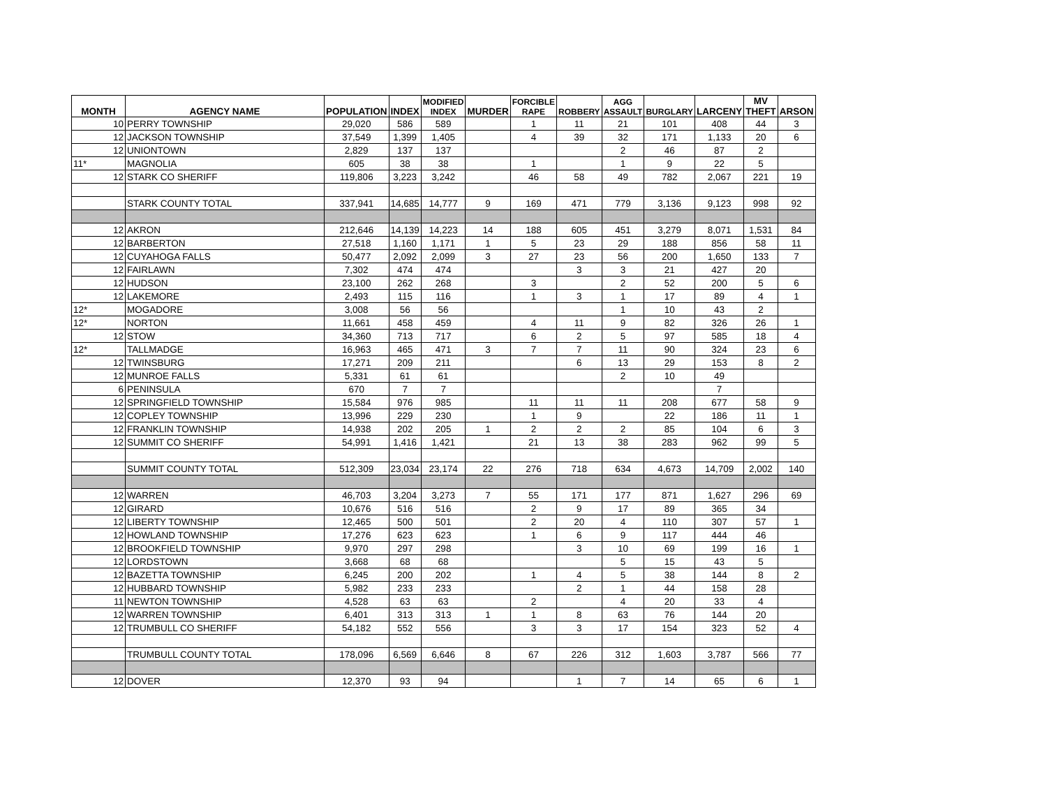| MONTH | AGENCY NAME | POPULATION | INDEX | MODIFIED INDEX | MURDER | FORCIBLE RAPE | ROBBERY | AGG ASSAULT | BURGLARY | LARCENY | MV THEFT | ARSON |
| --- | --- | --- | --- | --- | --- | --- | --- | --- | --- | --- | --- | --- |
| 10 | PERRY TOWNSHIP | 29,020 | 586 | 589 | | 1 | 11 | 21 | 101 | 408 | 44 | 3 |
| 12 | JACKSON TOWNSHIP | 37,549 | 1,399 | 1,405 | | 4 | 39 | 32 | 171 | 1,133 | 20 | 6 |
| 12 | UNIONTOWN | 2,829 | 137 | 137 | | | | 2 | 46 | 87 | 2 | |
| 11* | MAGNOLIA | 605 | 38 | 38 | | 1 | | 1 | 9 | 22 | 5 | |
| 12 | STARK CO SHERIFF | 119,806 | 3,223 | 3,242 | | 46 | 58 | 49 | 782 | 2,067 | 221 | 19 |
| | STARK COUNTY TOTAL | 337,941 | 14,685 | 14,777 | 9 | 169 | 471 | 779 | 3,136 | 9,123 | 998 | 92 |
| 12 | AKRON | 212,646 | 14,139 | 14,223 | 14 | 188 | 605 | 451 | 3,279 | 8,071 | 1,531 | 84 |
| 12 | BARBERTON | 27,518 | 1,160 | 1,171 | 1 | 5 | 23 | 29 | 188 | 856 | 58 | 11 |
| 12 | CUYAHOGA FALLS | 50,477 | 2,092 | 2,099 | 3 | 27 | 23 | 56 | 200 | 1,650 | 133 | 7 |
| 12 | FAIRLAWN | 7,302 | 474 | 474 | | | 3 | 3 | 21 | 427 | 20 | |
| 12 | HUDSON | 23,100 | 262 | 268 | | 3 | | 2 | 52 | 200 | 5 | 6 |
| 12 | LAKEMORE | 2,493 | 115 | 116 | | 1 | 3 | 1 | 17 | 89 | 4 | 1 |
| 12* | MOGADORE | 3,008 | 56 | 56 | | | | 1 | 10 | 43 | 2 | |
| 12* | NORTON | 11,661 | 458 | 459 | | 4 | 11 | 9 | 82 | 326 | 26 | 1 |
| 12 | STOW | 34,360 | 713 | 717 | | 6 | 2 | 5 | 97 | 585 | 18 | 4 |
| 12* | TALLMADGE | 16,963 | 465 | 471 | 3 | 7 | 7 | 11 | 90 | 324 | 23 | 6 |
| 12 | TWINSBURG | 17,271 | 209 | 211 | | | 6 | 13 | 29 | 153 | 8 | 2 |
| 12 | MUNROE FALLS | 5,331 | 61 | 61 | | | | 2 | 10 | 49 | | |
| 6 | PENINSULA | 670 | 7 | 7 | | | | | | 7 | | |
| 12 | SPRINGFIELD TOWNSHIP | 15,584 | 976 | 985 | | 11 | 11 | 11 | 208 | 677 | 58 | 9 |
| 12 | COPLEY TOWNSHIP | 13,996 | 229 | 230 | | 1 | 9 | | 22 | 186 | 11 | 1 |
| 12 | FRANKLIN TOWNSHIP | 14,938 | 202 | 205 | 1 | 2 | 2 | 2 | 85 | 104 | 6 | 3 |
| 12 | SUMMIT CO SHERIFF | 54,991 | 1,416 | 1,421 | | 21 | 13 | 38 | 283 | 962 | 99 | 5 |
| | SUMMIT COUNTY TOTAL | 512,309 | 23,034 | 23,174 | 22 | 276 | 718 | 634 | 4,673 | 14,709 | 2,002 | 140 |
| 12 | WARREN | 46,703 | 3,204 | 3,273 | 7 | 55 | 171 | 177 | 871 | 1,627 | 296 | 69 |
| 12 | GIRARD | 10,676 | 516 | 516 | | 2 | 9 | 17 | 89 | 365 | 34 | |
| 12 | LIBERTY TOWNSHIP | 12,465 | 500 | 501 | | 2 | 20 | 4 | 110 | 307 | 57 | 1 |
| 12 | HOWLAND TOWNSHIP | 17,276 | 623 | 623 | | 1 | 6 | 9 | 117 | 444 | 46 | |
| 12 | BROOKFIELD TOWNSHIP | 9,970 | 297 | 298 | | | 3 | 10 | 69 | 199 | 16 | 1 |
| 12 | LORDSTOWN | 3,668 | 68 | 68 | | | | 5 | 15 | 43 | 5 | |
| 12 | BAZETTA TOWNSHIP | 6,245 | 200 | 202 | | 1 | 4 | 5 | 38 | 144 | 8 | 2 |
| 12 | HUBBARD TOWNSHIP | 5,982 | 233 | 233 | | | 2 | 1 | 44 | 158 | 28 | |
| 11 | NEWTON TOWNSHIP | 4,528 | 63 | 63 | | 2 | | 4 | 20 | 33 | 4 | |
| 12 | WARREN TOWNSHIP | 6,401 | 313 | 313 | 1 | 1 | 8 | 63 | 76 | 144 | 20 | |
| 12 | TRUMBULL CO SHERIFF | 54,182 | 552 | 556 | | 3 | 3 | 17 | 154 | 323 | 52 | 4 |
| | TRUMBULL COUNTY TOTAL | 178,096 | 6,569 | 6,646 | 8 | 67 | 226 | 312 | 1,603 | 3,787 | 566 | 77 |
| 12 | DOVER | 12,370 | 93 | 94 | | | 1 | 7 | 14 | 65 | 6 | 1 |